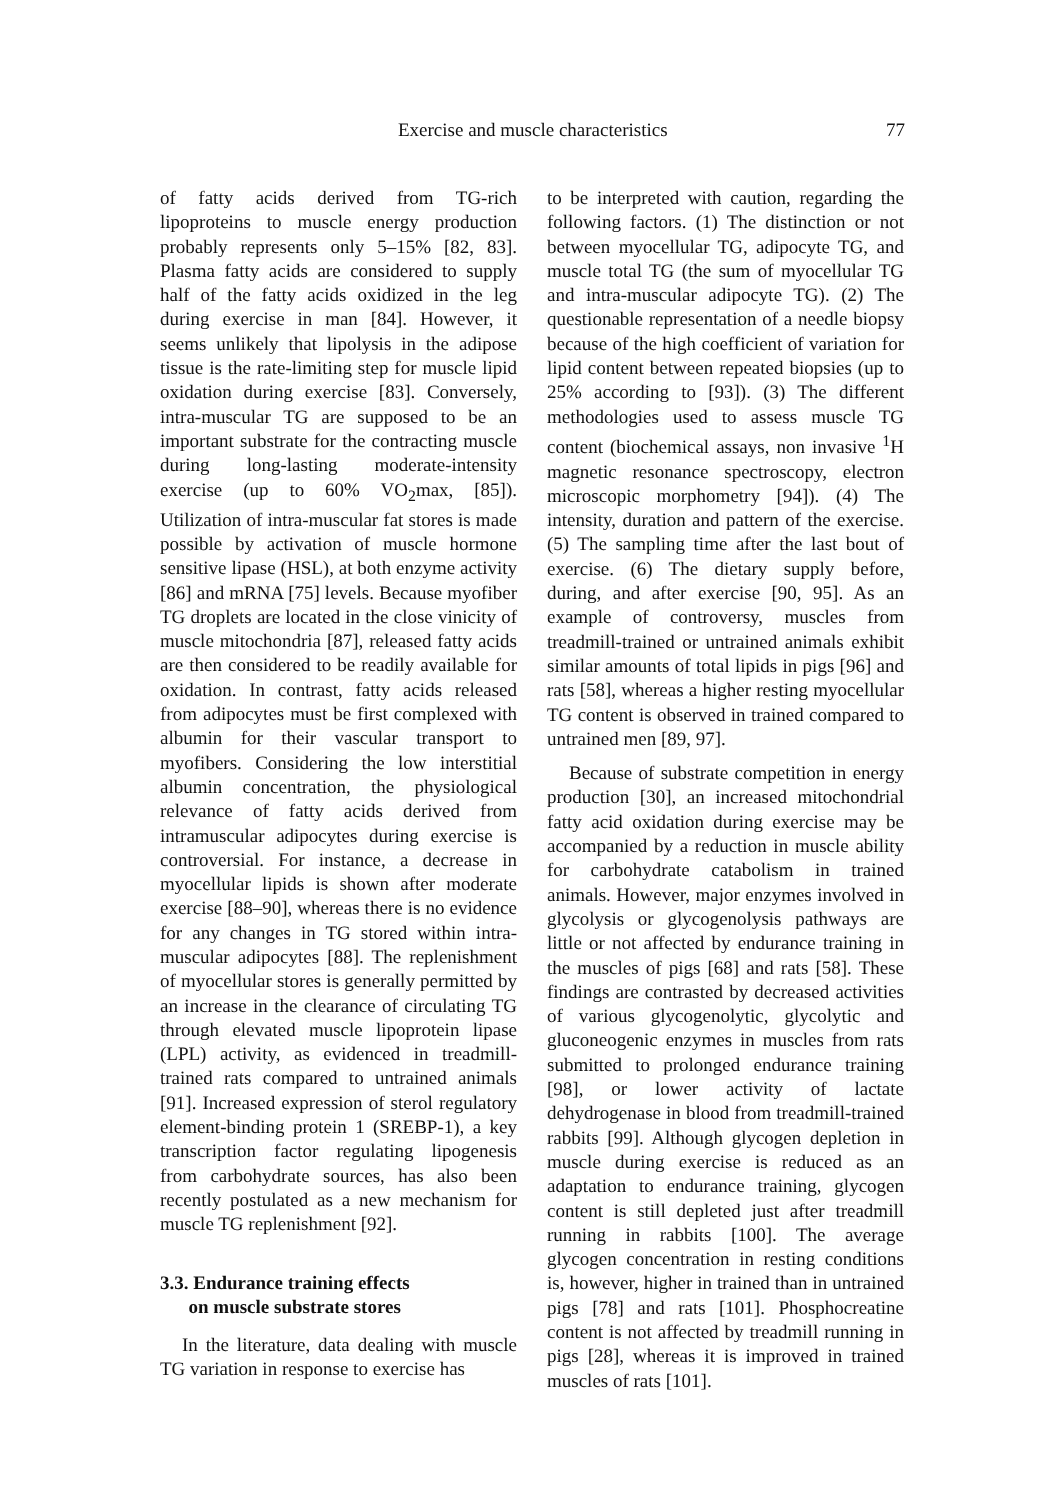Exercise and muscle characteristics 77
of fatty acids derived from TG-rich lipoproteins to muscle energy production probably represents only 5–15% [82, 83]. Plasma fatty acids are considered to supply half of the fatty acids oxidized in the leg during exercise in man [84]. However, it seems unlikely that lipolysis in the adipose tissue is the rate-limiting step for muscle lipid oxidation during exercise [83]. Conversely, intra-muscular TG are supposed to be an important substrate for the contracting muscle during long-lasting moderate-intensity exercise (up to 60% VO<sub>2</sub>max, [85]). Utilization of intra-muscular fat stores is made possible by activation of muscle hormone sensitive lipase (HSL), at both enzyme activity [86] and mRNA [75] levels. Because myofiber TG droplets are located in the close vinicity of muscle mitochondria [87], released fatty acids are then considered to be readily available for oxidation. In contrast, fatty acids released from adipocytes must be first complexed with albumin for their vascular transport to myofibers. Considering the low interstitial albumin concentration, the physiological relevance of fatty acids derived from intramuscular adipocytes during exercise is controversial. For instance, a decrease in myocellular lipids is shown after moderate exercise [88–90], whereas there is no evidence for any changes in TG stored within intra-muscular adipocytes [88]. The replenishment of myocellular stores is generally permitted by an increase in the clearance of circulating TG through elevated muscle lipoprotein lipase (LPL) activity, as evidenced in treadmill-trained rats compared to untrained animals [91]. Increased expression of sterol regulatory element-binding protein 1 (SREBP-1), a key transcription factor regulating lipogenesis from carbohydrate sources, has also been recently postulated as a new mechanism for muscle TG replenishment [92].
3.3. Endurance training effects
on muscle substrate stores
In the literature, data dealing with muscle TG variation in response to exercise has
to be interpreted with caution, regarding the following factors. (1) The distinction or not between myocellular TG, adipocyte TG, and muscle total TG (the sum of myocellular TG and intra-muscular adipocyte TG). (2) The questionable representation of a needle biopsy because of the high coefficient of variation for lipid content between repeated biopsies (up to 25% according to [93]). (3) The different methodologies used to assess muscle TG content (biochemical assays, non invasive <sup>1</sup>H magnetic resonance spectroscopy, electron microscopic morphometry [94]). (4) The intensity, duration and pattern of the exercise. (5) The sampling time after the last bout of exercise. (6) The dietary supply before, during, and after exercise [90, 95]. As an example of controversy, muscles from treadmill-trained or untrained animals exhibit similar amounts of total lipids in pigs [96] and rats [58], whereas a higher resting myocellular TG content is observed in trained compared to untrained men [89, 97].
Because of substrate competition in energy production [30], an increased mitochondrial fatty acid oxidation during exercise may be accompanied by a reduction in muscle ability for carbohydrate catabolism in trained animals. However, major enzymes involved in glycolysis or glycogenolysis pathways are little or not affected by endurance training in the muscles of pigs [68] and rats [58]. These findings are contrasted by decreased activities of various glycogenolytic, glycolytic and gluconeogenic enzymes in muscles from rats submitted to prolonged endurance training [98], or lower activity of lactate dehydrogenase in blood from treadmill-trained rabbits [99]. Although glycogen depletion in muscle during exercise is reduced as an adaptation to endurance training, glycogen content is still depleted just after treadmill running in rabbits [100]. The average glycogen concentration in resting conditions is, however, higher in trained than in untrained pigs [78] and rats [101]. Phosphocreatine content is not affected by treadmill running in pigs [28], whereas it is improved in trained muscles of rats [101].